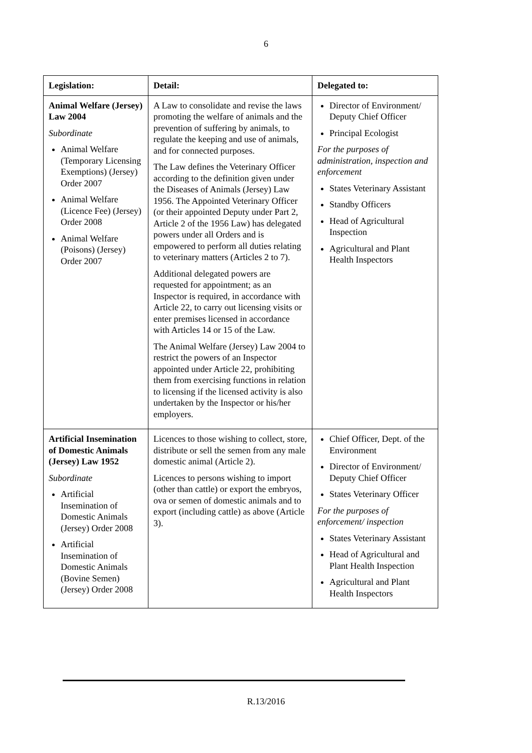6
| Legislation: | Detail: | Delegated to: |
| --- | --- | --- |
| Animal Welfare (Jersey) Law 2004 Subordinate Animal Welfare (Temporary Licensing Exemptions) (Jersey) Order 2007 Animal Welfare (Licence Fee) (Jersey) Order 2008 Animal Welfare (Poisons) (Jersey) Order 2007 | A Law to consolidate and revise the laws promoting the welfare of animals and the prevention of suffering by animals, to regulate the keeping and use of animals, and for connected purposes. The Law defines the Veterinary Officer according to the definition given under the Diseases of Animals (Jersey) Law 1956. The Appointed Veterinary Officer (or their appointed Deputy under Part 2, Article 2 of the 1956 Law) has delegated powers under all Orders and is empowered to perform all duties relating to veterinary matters (Articles 2 to 7). Additional delegated powers are requested for appointment; as an Inspector is required, in accordance with Article 22, to carry out licensing visits or enter premises licensed in accordance with Articles 14 or 15 of the Law. The Animal Welfare (Jersey) Law 2004 to restrict the powers of an Inspector appointed under Article 22, prohibiting them from exercising functions in relation to licensing if the licensed activity is also undertaken by the Inspector or his/her employers. | Director of Environment/ Deputy Chief Officer Principal Ecologist For the purposes of administration, inspection and enforcement States Veterinary Assistant Standby Officers Head of Agricultural Inspection Agricultural and Plant Health Inspectors |
| Artificial Insemination of Domestic Animals (Jersey) Law 1952 Subordinate Artificial Insemination of Domestic Animals (Jersey) Order 2008 Artificial Insemination of Domestic Animals (Bovine Semen) (Jersey) Order 2008 | Licences to those wishing to collect, store, distribute or sell the semen from any male domestic animal (Article 2). Licences to persons wishing to import (other than cattle) or export the embryos, ova or semen of domestic animals and to export (including cattle) as above (Article 3). | Chief Officer, Dept. of the Environment Director of Environment/ Deputy Chief Officer States Veterinary Officer For the purposes of enforcement/ inspection States Veterinary Assistant Head of Agricultural and Plant Health Inspection Agricultural and Plant Health Inspectors |
R.13/2016